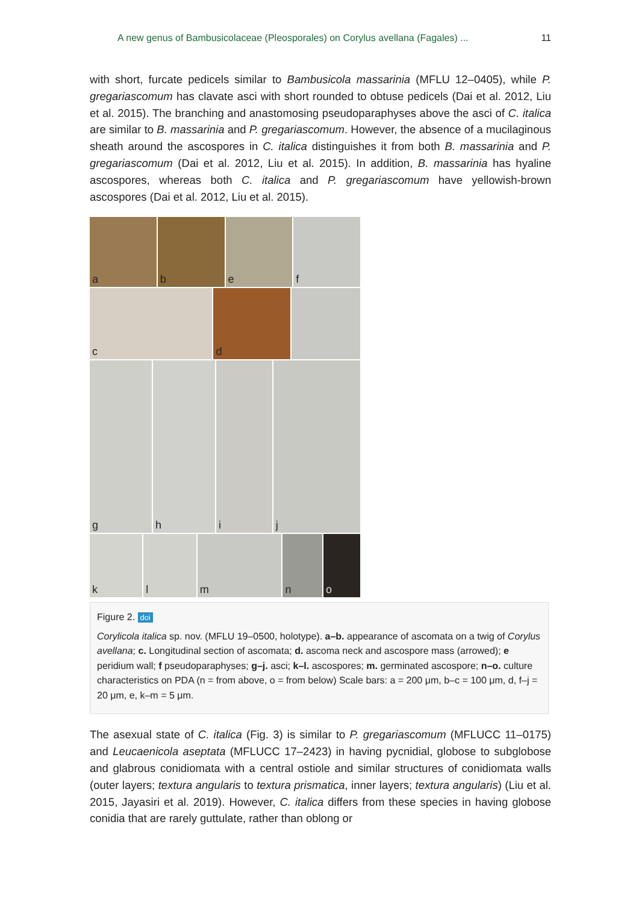A new genus of Bambusicolaceae (Pleosporales) on Corylus avellana (Fagales) ... 11
with short, furcate pedicels similar to Bambusicola massarinia (MFLU 12–0405), while P. gregariascomum has clavate asci with short rounded to obtuse pedicels (Dai et al. 2012, Liu et al. 2015). The branching and anastomosing pseudoparaphyses above the asci of C. italica are similar to B. massarinia and P. gregariascomum. However, the absence of a mucilaginous sheath around the ascospores in C. italica distinguishes it from both B. massarinia and P. gregariascomum (Dai et al. 2012, Liu et al. 2015). In addition, B. massarinia has hyaline ascospores, whereas both C. italica and P. gregariascomum have yellowish-brown ascospores (Dai et al. 2012, Liu et al. 2015).
a
b
e
f
c
d
g
h
i
j
k
l
m
n
o
Figure 2. doi
Corylicola italica sp. nov. (MFLU 19–0500, holotype). a–b. appearance of ascomata on a twig of Corylus avellana; c. Longitudinal section of ascomata; d. ascoma neck and ascospore mass (arrowed); e peridium wall; f pseudoparaphyses; g–j. asci; k–l. ascospores; m. germinated ascospore; n–o. culture characteristics on PDA (n = from above, o = from below) Scale bars: a = 200 μm, b–c = 100 μm, d, f–j = 20 μm, e, k–m = 5 μm.
The asexual state of C. italica (Fig. 3) is similar to P. gregariascomum (MFLUCC 11–0175) and Leucaenicola aseptata (MFLUCC 17–2423) in having pycnidial, globose to subglobose and glabrous conidiomata with a central ostiole and similar structures of conidiomata walls (outer layers; textura angularis to textura prismatica, inner layers; textura angularis) (Liu et al. 2015, Jayasiri et al. 2019). However, C. italica differs from these species in having globose conidia that are rarely guttulate, rather than oblong or